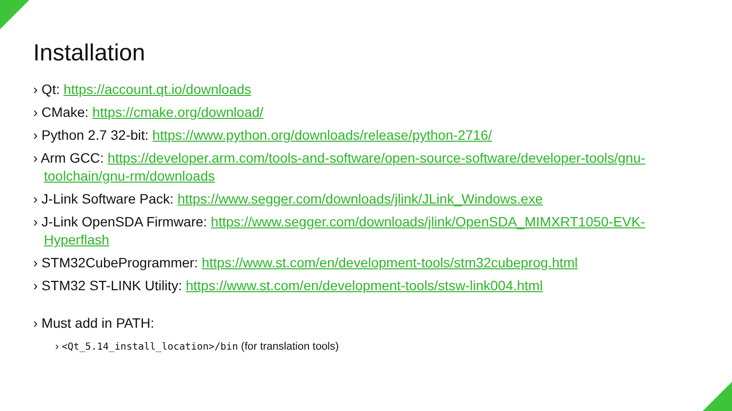Installation
› Qt: https://account.qt.io/downloads
› CMake: https://cmake.org/download/
› Python 2.7 32-bit: https://www.python.org/downloads/release/python-2716/
› Arm GCC: https://developer.arm.com/tools-and-software/open-source-software/developer-tools/gnu-toolchain/gnu-rm/downloads
› J-Link Software Pack: https://www.segger.com/downloads/jlink/JLink_Windows.exe
› J-Link OpenSDA Firmware: https://www.segger.com/downloads/jlink/OpenSDA_MIMXRT1050-EVK-Hyperflash
› STM32CubeProgrammer: https://www.st.com/en/development-tools/stm32cubeprog.html
› STM32 ST-LINK Utility: https://www.st.com/en/development-tools/stsw-link004.html
› Must add in PATH:
› <Qt_5.14_install_location>/bin (for translation tools)